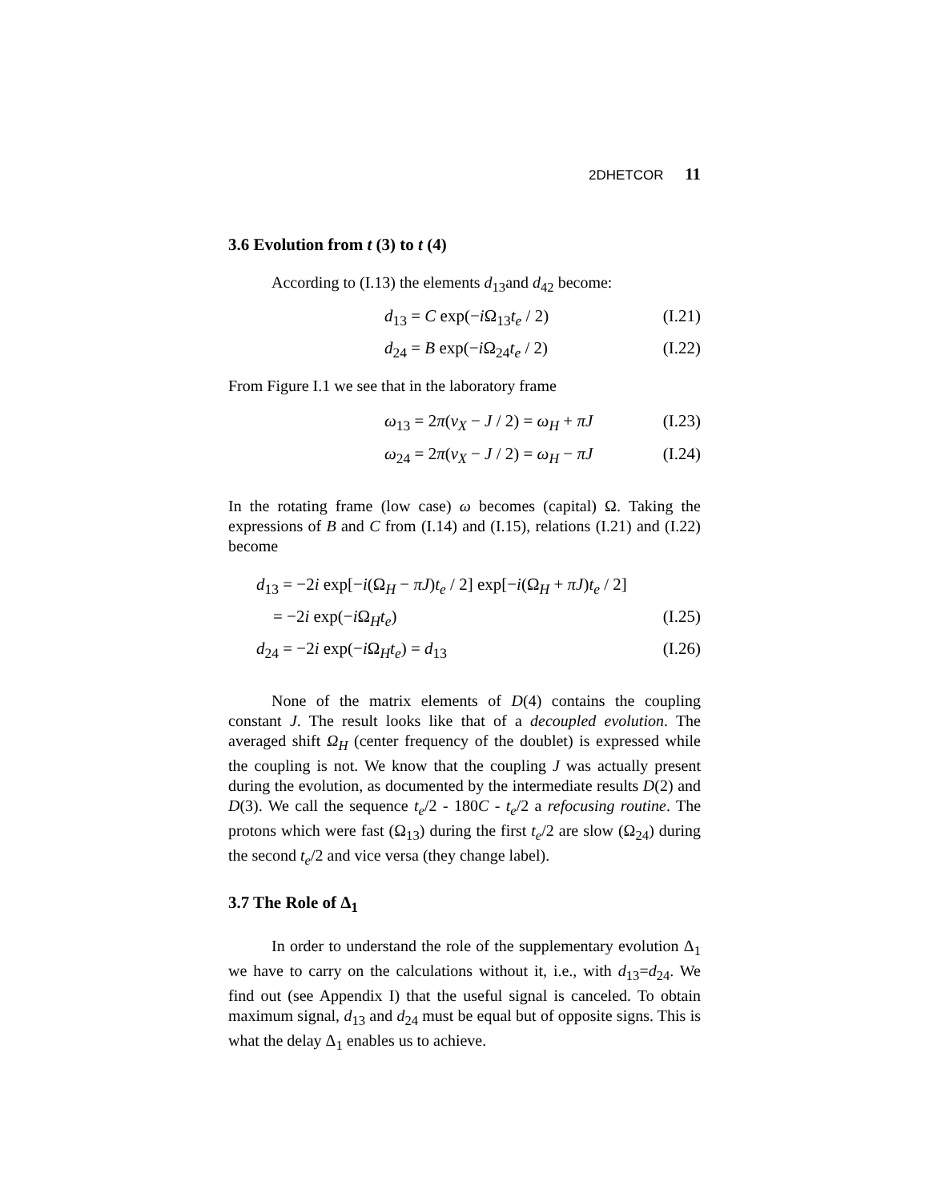2DHETCOR 11
3.6 Evolution from t (3) to t (4)
According to (I.13) the elements d<sub>13</sub>and d<sub>42</sub> become:
d<sub>13</sub> = C exp(−i Ω<sub>13</sub>t<sub>e</sub> / 2) (I.21)
d<sub>24</sub> = B exp(−i Ω<sub>24</sub>t<sub>e</sub> / 2) (I.22)
From Figure I.1 we see that in the laboratory frame
ω<sub>13</sub> = 2π(ν<sub>X</sub> − J / 2) = ω<sub>H</sub> + πJ (I.23)
ω<sub>24</sub> = 2π(ν<sub>X</sub> − J / 2) = ω<sub>H</sub> − πJ (I.24)
In the rotating frame (low case) ω becomes (capital) Ω. Taking the expressions of B and C from (I.14) and (I.15), relations (I.21) and (I.22) become
d<sub>13</sub> = −2i exp[−i(Ω<sub>H</sub> − πJ)t<sub>e</sub> / 2] exp[−i(Ω<sub>H</sub> + πJ)t<sub>e</sub> / 2]
= −2i exp(−i Ω<sub>H</sub>t<sub>e</sub>) (I.25)
d<sub>24</sub> = −2i exp(−i Ω<sub>H</sub>t<sub>e</sub>) = d<sub>13</sub> (I.26)
None of the matrix elements of D(4) contains the coupling constant J. The result looks like that of a decoupled evolution. The averaged shift Ω<sub>H</sub> (center frequency of the doublet) is expressed while the coupling is not. We know that the coupling J was actually present during the evolution, as documented by the intermediate results D(2) and D(3). We call the sequence t<sub>e</sub>/2 - 180C - t<sub>e</sub>/2 a refocusing routine. The protons which were fast (Ω<sub>13</sub>) during the first t<sub>e</sub>/2 are slow (Ω<sub>24</sub>) during the second t<sub>e</sub>/2 and vice versa (they change label).
3.7 The Role of Δ<sub>1</sub>
In order to understand the role of the supplementary evolution Δ<sub>1</sub> we have to carry on the calculations without it, i.e., with d<sub>13</sub>=d<sub>24</sub>. We find out (see Appendix I) that the useful signal is canceled. To obtain maximum signal, d<sub>13</sub> and d<sub>24</sub> must be equal but of opposite signs. This is what the delay Δ<sub>1</sub> enables us to achieve.